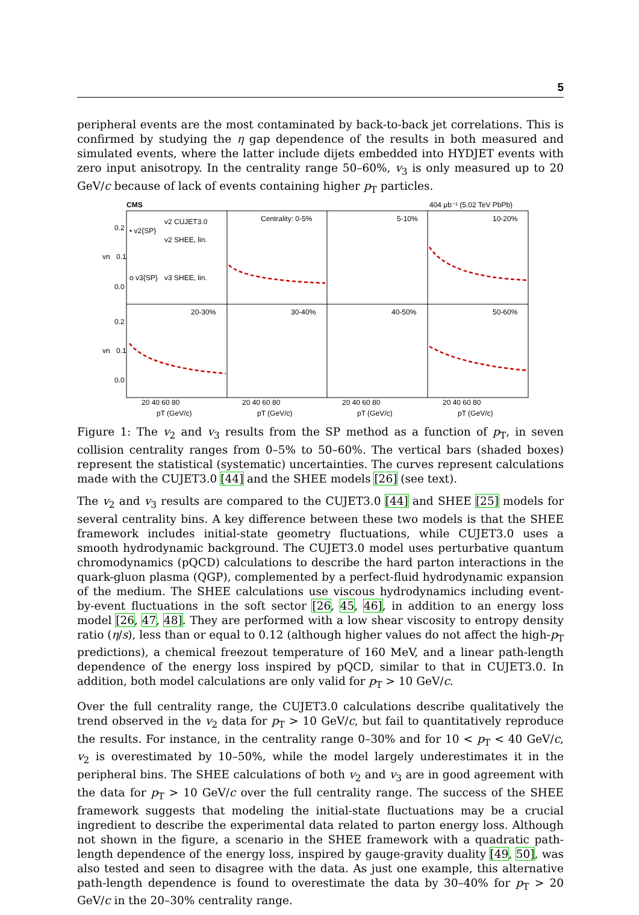5
peripheral events are the most contaminated by back-to-back jet correlations. This is confirmed by studying the η gap dependence of the results in both measured and simulated events, where the latter include dijets embedded into HYDJET events with zero input anisotropy. In the centrality range 50–60%, v<sub>3</sub> is only measured up to 20 GeV/c because of lack of events containing higher p<sub>T</sub> particles.
CMS
404 μb⁻¹ (5.02 TeV PbPb)
Centrality: 0-5%
5-10%
10-20%
20-30%
30-40%
40-50%
50-60%
• v2{SP}
v2 CUJET3.0
v2 SHEE, lin.
o v3{SP}
v3 SHEE, lin.
0.2
0.1
0.0
0.2
0.1
0.0
vn
vn
20 40 60 80
20 40 60 80
20 40 60 80
20 40 60 80
pT (GeV/c)
pT (GeV/c)
pT (GeV/c)
pT (GeV/c)
Figure 1: The v<sub>2</sub> and v<sub>3</sub> results from the SP method as a function of p<sub>T</sub>, in seven collision centrality ranges from 0–5% to 50–60%. The vertical bars (shaded boxes) represent the statistical (systematic) uncertainties. The curves represent calculations made with the CUJET3.0 [44] and the SHEE models [26] (see text).
The v<sub>2</sub> and v<sub>3</sub> results are compared to the CUJET3.0 [44] and SHEE [25] models for several centrality bins. A key difference between these two models is that the SHEE framework includes initial-state geometry fluctuations, while CUJET3.0 uses a smooth hydrodynamic background. The CUJET3.0 model uses perturbative quantum chromodynamics (pQCD) calculations to describe the hard parton interactions in the quark-gluon plasma (QGP), complemented by a perfect-fluid hydrodynamic expansion of the medium. The SHEE calculations use viscous hydrodynamics including event-by-event fluctuations in the soft sector [26, 45, 46], in addition to an energy loss model [26, 47, 48]. They are performed with a low shear viscosity to entropy density ratio (η/s), less than or equal to 0.12 (although higher values do not affect the high-p<sub>T</sub> predictions), a chemical freezout temperature of 160 MeV, and a linear path-length dependence of the energy loss inspired by pQCD, similar to that in CUJET3.0. In addition, both model calculations are only valid for p<sub>T</sub> > 10 GeV/c.
Over the full centrality range, the CUJET3.0 calculations describe qualitatively the trend observed in the v<sub>2</sub> data for p<sub>T</sub> > 10 GeV/c, but fail to quantitatively reproduce the results. For instance, in the centrality range 0–30% and for 10 < p<sub>T</sub> < 40 GeV/c, v<sub>2</sub> is overestimated by 10–50%, while the model largely underestimates it in the peripheral bins. The SHEE calculations of both v<sub>2</sub> and v<sub>3</sub> are in good agreement with the data for p<sub>T</sub> > 10 GeV/c over the full centrality range. The success of the SHEE framework suggests that modeling the initial-state fluctuations may be a crucial ingredient to describe the experimental data related to parton energy loss. Although not shown in the figure, a scenario in the SHEE framework with a quadratic path-length dependence of the energy loss, inspired by gauge-gravity duality [49, 50], was also tested and seen to disagree with the data. As just one example, this alternative path-length dependence is found to overestimate the data by 30–40% for p<sub>T</sub> > 20 GeV/c in the 20–30% centrality range.